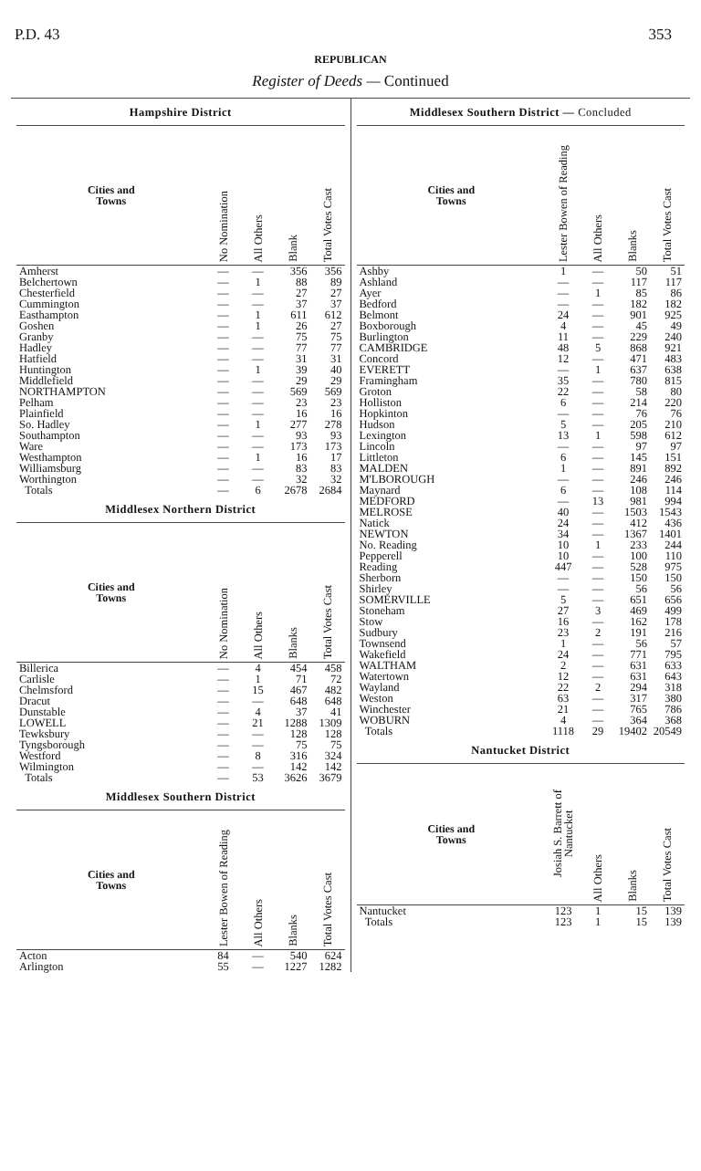P.D. 43 353
REPUBLICAN
Register of Deeds — Continued
Hampshire District
| Cities and Towns | No Nomination | All Others | Blank | Total Votes Cast |
| --- | --- | --- | --- | --- |
| Amherst | — | — | 356 | 356 |
| Belchertown | — | 1 | 88 | 89 |
| Chesterfield | — | — | 27 | 27 |
| Cummington | — | — | 37 | 37 |
| Easthampton | — | 1 | 611 | 612 |
| Goshen | — | 1 | 26 | 27 |
| Granby | — | — | 75 | 75 |
| Hadley | — | — | 77 | 77 |
| Hatfield | — | — | 31 | 31 |
| Huntington | — | 1 | 39 | 40 |
| Middlefield | — | — | 29 | 29 |
| NORTHAMPTON | — | — | 569 | 569 |
| Pelham | — | — | 23 | 23 |
| Plainfield | — | — | 16 | 16 |
| So. Hadley | — | 1 | 277 | 278 |
| Southampton | — | — | 93 | 93 |
| Ware | — | — | 173 | 173 |
| Westhampton | — | 1 | 16 | 17 |
| Williamsburg | — | — | 83 | 83 |
| Worthington | — | — | 32 | 32 |
| Totals | — | 6 | 2678 | 2684 |
Middlesex Northern District
| Cities and Towns | No Nomination | All Others | Blanks | Total Votes Cast |
| --- | --- | --- | --- | --- |
| Billerica | — | 4 | 454 | 458 |
| Carlisle | — | 1 | 71 | 72 |
| Chelmsford | — | 15 | 467 | 482 |
| Dracut | — | — | 648 | 648 |
| Dunstable | — | 4 | 37 | 41 |
| LOWELL | — | 21 | 1288 | 1309 |
| Tewksbury | — | — | 128 | 128 |
| Tyngsborough | — | — | 75 | 75 |
| Westford | — | 8 | 316 | 324 |
| Wilmington | — | — | 142 | 142 |
| Totals | — | 53 | 3626 | 3679 |
Middlesex Southern District
| Cities and Towns | Lester Bowen of Reading | All Others | Blanks | Total Votes Cast |
| --- | --- | --- | --- | --- |
| Acton | 84 | — | 540 | 624 |
| Arlington | 55 | — | 1227 | 1282 |
Middlesex Southern District — Concluded
| Cities and Towns | Lester Bowen of Reading | All Others | Blanks | Total Votes Cast |
| --- | --- | --- | --- | --- |
| Ashby | 1 | — | 50 | 51 |
| Ashland | — | — | 117 | 117 |
| Ayer | — | 1 | 85 | 86 |
| Bedford | — | — | 182 | 182 |
| Belmont | 24 | — | 901 | 925 |
| Boxborough | 4 | — | 45 | 49 |
| Burlington | 11 | — | 229 | 240 |
| CAMBRIDGE | 48 | 5 | 868 | 921 |
| Concord | 12 | — | 471 | 483 |
| EVERETT | — | 1 | 637 | 638 |
| Framingham | 35 | — | 780 | 815 |
| Groton | 22 | — | 58 | 80 |
| Holliston | 6 | — | 214 | 220 |
| Hopkinton | — | — | 76 | 76 |
| Hudson | 5 | — | 205 | 210 |
| Lexington | 13 | 1 | 598 | 612 |
| Lincoln | — | — | 97 | 97 |
| Littleton | 6 | — | 145 | 151 |
| MALDEN | 1 | — | 891 | 892 |
| M'LBOROUGH | — | — | 246 | 246 |
| Maynard | 6 | — | 108 | 114 |
| MEDFORD | — | 13 | 981 | 994 |
| MELROSE | 40 | — | 1503 | 1543 |
| Natick | 24 | — | 412 | 436 |
| NEWTON | 34 | — | 1367 | 1401 |
| No. Reading | 10 | 1 | 233 | 244 |
| Pepperell | 10 | — | 100 | 110 |
| Reading | 447 | — | 528 | 975 |
| Sherborn | — | — | 150 | 150 |
| Shirley | — | — | 56 | 56 |
| SOMERVILLE | 5 | — | 651 | 656 |
| Stoneham | 27 | 3 | 469 | 499 |
| Stow | 16 | — | 162 | 178 |
| Sudbury | 23 | 2 | 191 | 216 |
| Townsend | 1 | — | 56 | 57 |
| Wakefield | 24 | — | 771 | 795 |
| WALTHAM | 2 | — | 631 | 633 |
| Watertown | 12 | — | 631 | 643 |
| Wayland | 22 | 2 | 294 | 318 |
| Weston | 63 | — | 317 | 380 |
| Winchester | 21 | — | 765 | 786 |
| WOBURN | 4 | — | 364 | 368 |
| Totals | 1118 | 29 | 19402 | 20549 |
Nantucket District
| Cities and Towns | Josiah S. Barrett of Nantucket | All Others | Blanks | Total Votes Cast |
| --- | --- | --- | --- | --- |
| Nantucket | 123 | 1 | 15 | 139 |
| Totals | 123 | 1 | 15 | 139 |